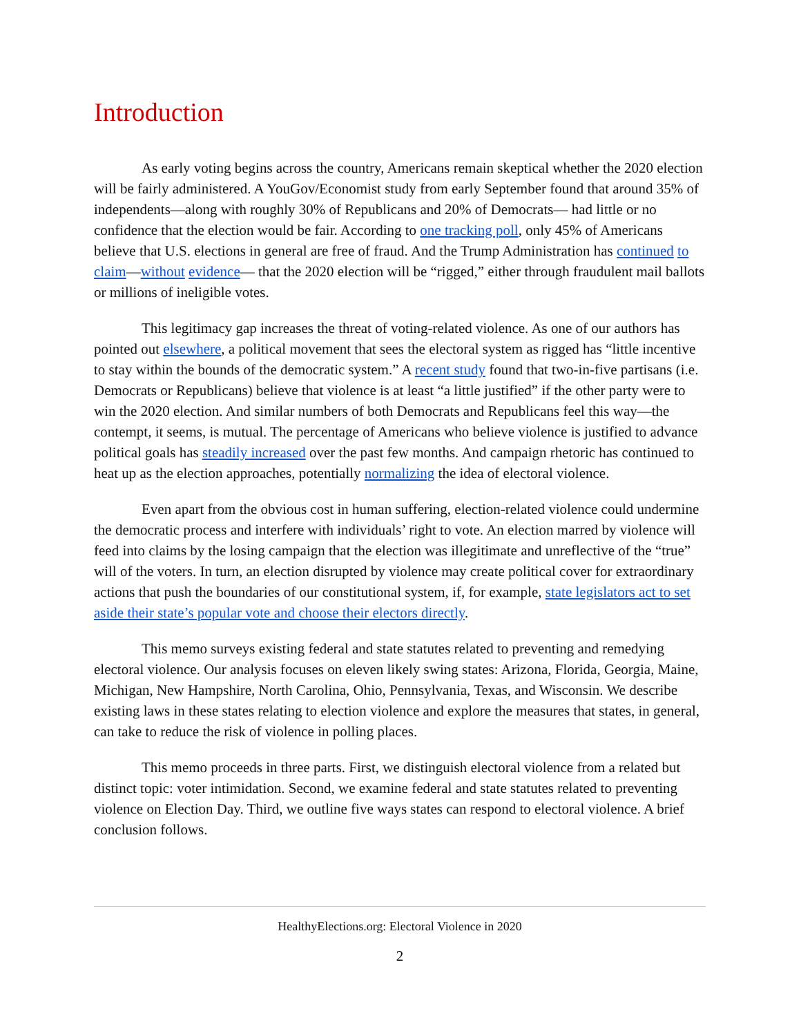Introduction
As early voting begins across the country, Americans remain skeptical whether the 2020 election will be fairly administered. A YouGov/Economist study from early September found that around 35% of independents—along with roughly 30% of Republicans and 20% of Democrats— had little or no confidence that the election would be fair. According to one tracking poll, only 45% of Americans believe that U.S. elections in general are free of fraud. And the Trump Administration has continued to claim—without evidence— that the 2020 election will be “rigged,” either through fraudulent mail ballots or millions of ineligible votes.
This legitimacy gap increases the threat of voting-related violence. As one of our authors has pointed out elsewhere, a political movement that sees the electoral system as rigged has “little incentive to stay within the bounds of the democratic system.” A recent study found that two-in-five partisans (i.e. Democrats or Republicans) believe that violence is at least “a little justified” if the other party were to win the 2020 election. And similar numbers of both Democrats and Republicans feel this way—the contempt, it seems, is mutual. The percentage of Americans who believe violence is justified to advance political goals has steadily increased over the past few months. And campaign rhetoric has continued to heat up as the election approaches, potentially normalizing the idea of electoral violence.
Even apart from the obvious cost in human suffering, election-related violence could undermine the democratic process and interfere with individuals’ right to vote. An election marred by violence will feed into claims by the losing campaign that the election was illegitimate and unreflective of the “true” will of the voters. In turn, an election disrupted by violence may create political cover for extraordinary actions that push the boundaries of our constitutional system, if, for example, state legislators act to set aside their state’s popular vote and choose their electors directly.
This memo surveys existing federal and state statutes related to preventing and remedying electoral violence. Our analysis focuses on eleven likely swing states: Arizona, Florida, Georgia, Maine, Michigan, New Hampshire, North Carolina, Ohio, Pennsylvania, Texas, and Wisconsin. We describe existing laws in these states relating to election violence and explore the measures that states, in general, can take to reduce the risk of violence in polling places.
This memo proceeds in three parts. First, we distinguish electoral violence from a related but distinct topic: voter intimidation. Second, we examine federal and state statutes related to preventing violence on Election Day. Third, we outline five ways states can respond to electoral violence. A brief conclusion follows.
HealthyElections.org: Electoral Violence in 2020
2